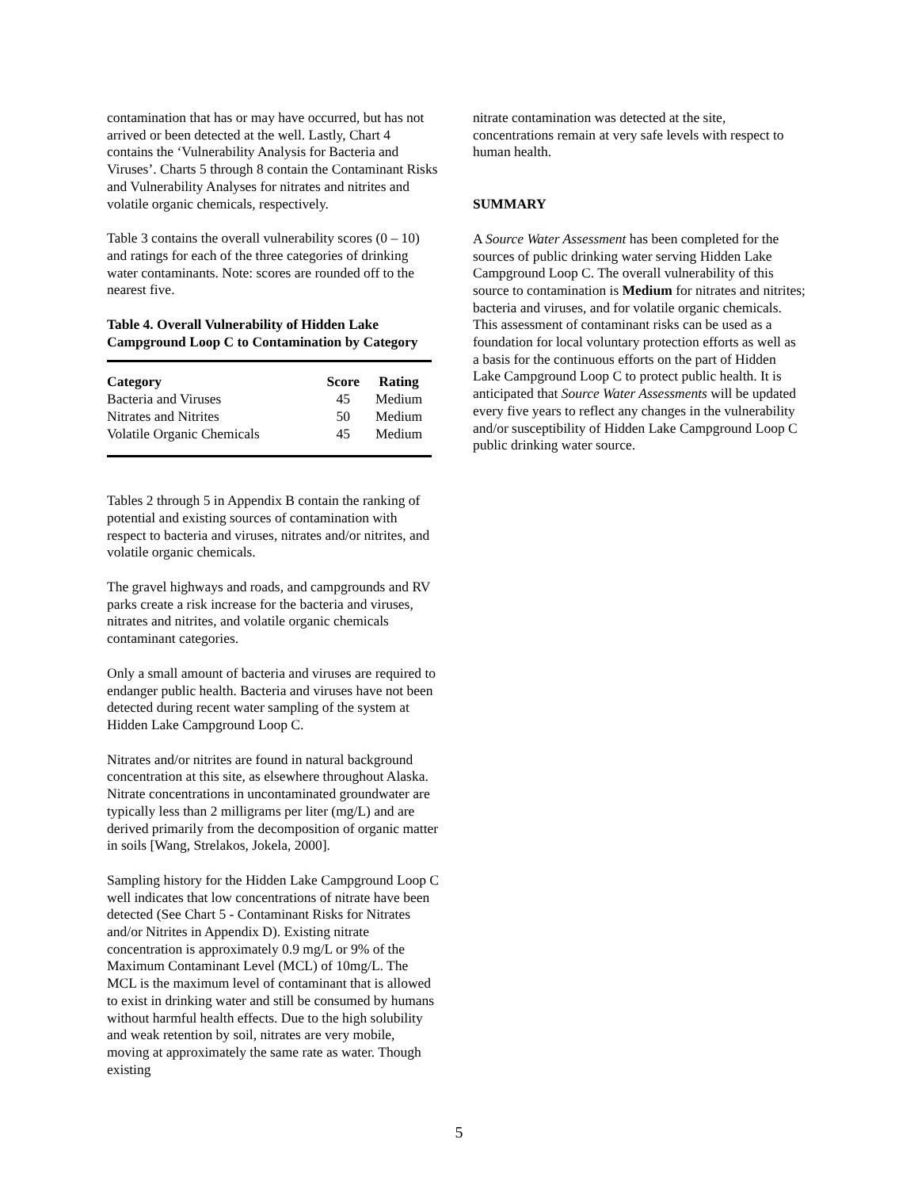contamination that has or may have occurred, but has not arrived or been detected at the well. Lastly, Chart 4 contains the ‘Vulnerability Analysis for Bacteria and Viruses’. Charts 5 through 8 contain the Contaminant Risks and Vulnerability Analyses for nitrates and nitrites and volatile organic chemicals, respectively.
Table 3 contains the overall vulnerability scores (0 – 10) and ratings for each of the three categories of drinking water contaminants. Note: scores are rounded off to the nearest five.
Table 4. Overall Vulnerability of Hidden Lake Campground Loop C to Contamination by Category
| Category | Score | Rating |
| --- | --- | --- |
| Bacteria and Viruses | 45 | Medium |
| Nitrates and Nitrites | 50 | Medium |
| Volatile Organic Chemicals | 45 | Medium |
Tables 2 through 5 in Appendix B contain the ranking of potential and existing sources of contamination with respect to bacteria and viruses, nitrates and/or nitrites, and volatile organic chemicals.
The gravel highways and roads, and campgrounds and RV parks create a risk increase for the bacteria and viruses, nitrates and nitrites, and volatile organic chemicals contaminant categories.
Only a small amount of bacteria and viruses are required to endanger public health. Bacteria and viruses have not been detected during recent water sampling of the system at Hidden Lake Campground Loop C.
Nitrates and/or nitrites are found in natural background concentration at this site, as elsewhere throughout Alaska. Nitrate concentrations in uncontaminated groundwater are typically less than 2 milligrams per liter (mg/L) and are derived primarily from the decomposition of organic matter in soils [Wang, Strelakos, Jokela, 2000].
Sampling history for the Hidden Lake Campground Loop C well indicates that low concentrations of nitrate have been detected (See Chart 5 - Contaminant Risks for Nitrates and/or Nitrites in Appendix D). Existing nitrate concentration is approximately 0.9 mg/L or 9% of the Maximum Contaminant Level (MCL) of 10mg/L. The MCL is the maximum level of contaminant that is allowed to exist in drinking water and still be consumed by humans without harmful health effects. Due to the high solubility and weak retention by soil, nitrates are very mobile, moving at approximately the same rate as water. Though existing
nitrate contamination was detected at the site, concentrations remain at very safe levels with respect to human health.
SUMMARY
A Source Water Assessment has been completed for the sources of public drinking water serving Hidden Lake Campground Loop C. The overall vulnerability of this source to contamination is Medium for nitrates and nitrites; bacteria and viruses, and for volatile organic chemicals. This assessment of contaminant risks can be used as a foundation for local voluntary protection efforts as well as a basis for the continuous efforts on the part of Hidden Lake Campground Loop C to protect public health. It is anticipated that Source Water Assessments will be updated every five years to reflect any changes in the vulnerability and/or susceptibility of Hidden Lake Campground Loop C public drinking water source.
5